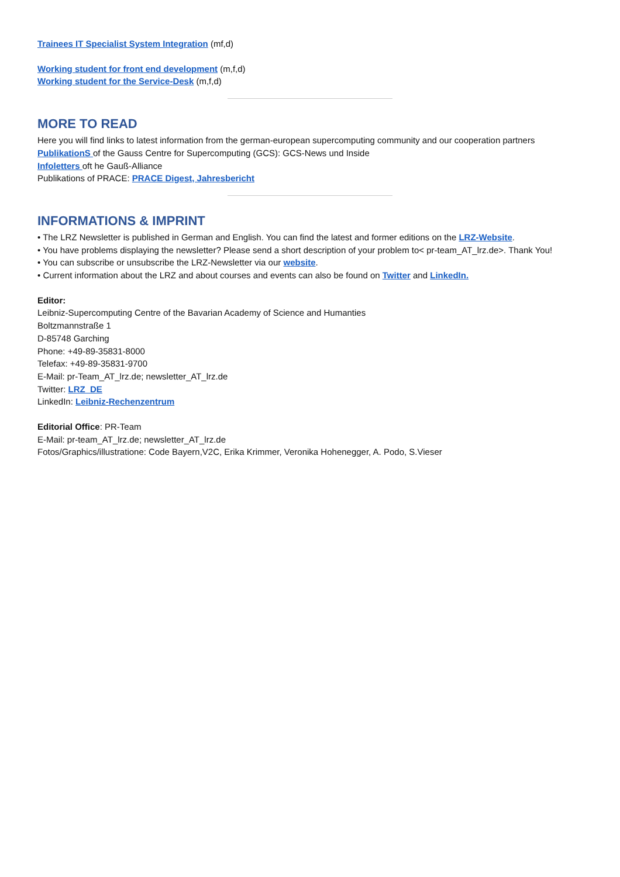Trainees IT Specialist System Integration (mf,d)
Working student for front end development (m,f,d)
Working student for the Service-Desk (m,f,d)
MORE TO READ
Here you will find links to latest information from the german-european supercomputing community and our cooperation partners
PublikationS of the Gauss Centre for Supercomputing (GCS): GCS-News und Inside
Infoletters oft he Gauß-Alliance
Publikations of PRACE: PRACE Digest, Jahresbericht
INFORMATIONS & IMPRINT
• The LRZ Newsletter is published in German and English. You can find the latest and former editions on the LRZ-Website.
• You have problems displaying the newsletter? Please send a short description of your problem to< pr-team_AT_lrz.de>. Thank You!
• You can subscribe or unsubscribe the LRZ-Newsletter via our website.
• Current information about the LRZ and about courses and events can also be found on Twitter and LinkedIn.
Editor:
Leibniz-Supercomputing Centre of the Bavarian Academy of Science and Humanties
Boltzmannstraße 1
D-85748 Garching
Phone: +49-89-35831-8000
Telefax: +49-89-35831-9700
E-Mail: pr-Team_AT_lrz.de; newsletter_AT_lrz.de
Twitter: LRZ_DE
LinkedIn: Leibniz-Rechenzentrum
Editorial Office: PR-Team
E-Mail: pr-team_AT_lrz.de; newsletter_AT_lrz.de
Fotos/Graphics/illustratione: Code Bayern,V2C, Erika Krimmer, Veronika Hohenegger, A. Podo, S.Vieser